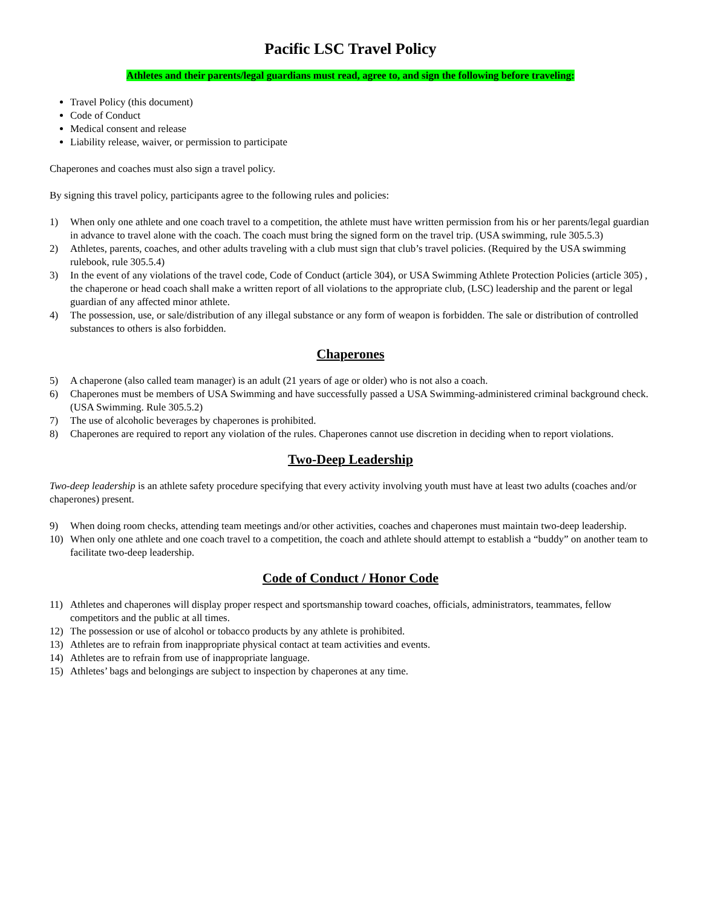Pacific LSC Travel Policy
Athletes and their parents/legal guardians must read, agree to, and sign the following before traveling:
Travel Policy (this document)
Code of Conduct
Medical consent and release
Liability release, waiver, or permission to participate
Chaperones and coaches must also sign a travel policy.
By signing this travel policy, participants agree to the following rules and policies:
1) When only one athlete and one coach travel to a competition, the athlete must have written permission from his or her parents/legal guardian in advance to travel alone with the coach. The coach must bring the signed form on the travel trip. (USA swimming, rule 305.5.3)
2) Athletes, parents, coaches, and other adults traveling with a club must sign that club’s travel policies. (Required by the USA swimming rulebook, rule 305.5.4)
3) In the event of any violations of the travel code, Code of Conduct (article 304), or USA Swimming Athlete Protection Policies (article 305) , the chaperone or head coach shall make a written report of all violations to the appropriate club, (LSC) leadership and the parent or legal guardian of any affected minor athlete.
4) The possession, use, or sale/distribution of any illegal substance or any form of weapon is forbidden. The sale or distribution of controlled substances to others is also forbidden.
Chaperones
5) A chaperone (also called team manager) is an adult (21 years of age or older) who is not also a coach.
6) Chaperones must be members of USA Swimming and have successfully passed a USA Swimming-administered criminal background check. (USA Swimming. Rule 305.5.2)
7) The use of alcoholic beverages by chaperones is prohibited.
8) Chaperones are required to report any violation of the rules. Chaperones cannot use discretion in deciding when to report violations.
Two-Deep Leadership
Two-deep leadership is an athlete safety procedure specifying that every activity involving youth must have at least two adults (coaches and/or chaperones) present.
9) When doing room checks, attending team meetings and/or other activities, coaches and chaperones must maintain two-deep leadership.
10) When only one athlete and one coach travel to a competition, the coach and athlete should attempt to establish a “buddy” on another team to facilitate two-deep leadership.
Code of Conduct / Honor Code
11) Athletes and chaperones will display proper respect and sportsmanship toward coaches, officials, administrators, teammates, fellow competitors and the public at all times.
12) The possession or use of alcohol or tobacco products by any athlete is prohibited.
13) Athletes are to refrain from inappropriate physical contact at team activities and events.
14) Athletes are to refrain from use of inappropriate language.
15) Athletes’ bags and belongings are subject to inspection by chaperones at any time.